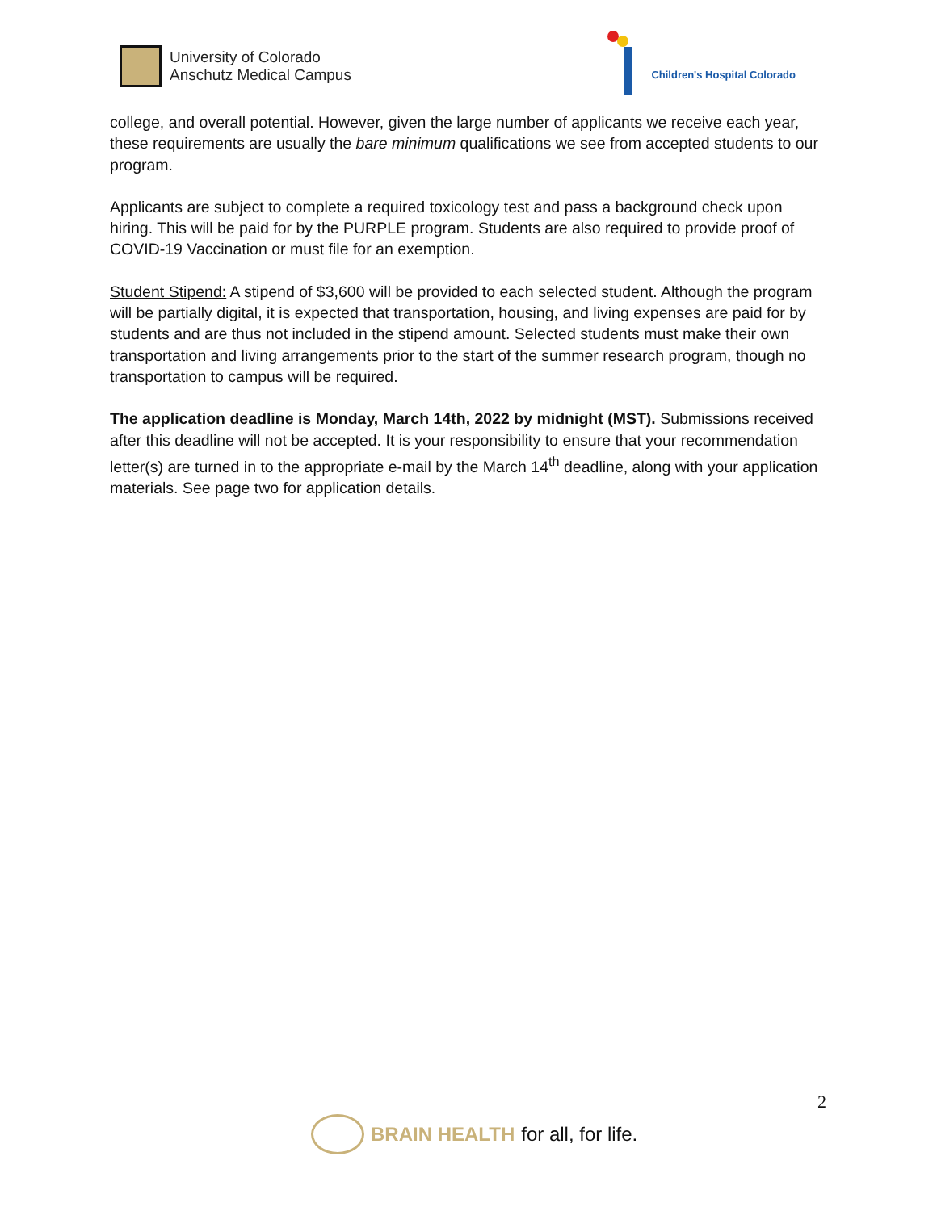University of Colorado
Anschutz Medical Campus
Children's Hospital Colorado
college, and overall potential. However, given the large number of applicants we receive each year, these requirements are usually the bare minimum qualifications we see from accepted students to our program.
Applicants are subject to complete a required toxicology test and pass a background check upon hiring. This will be paid for by the PURPLE program. Students are also required to provide proof of COVID-19 Vaccination or must file for an exemption.
Student Stipend: A stipend of $3,600 will be provided to each selected student. Although the program will be partially digital, it is expected that transportation, housing, and living expenses are paid for by students and are thus not included in the stipend amount. Selected students must make their own transportation and living arrangements prior to the start of the summer research program, though no transportation to campus will be required.
The application deadline is Monday, March 14th, 2022 by midnight (MST). Submissions received after this deadline will not be accepted. It is your responsibility to ensure that your recommendation letter(s) are turned in to the appropriate e-mail by the March 14<sup>th</sup> deadline, along with your application materials. See page two for application details.
2
BRAIN HEALTH for all, for life.